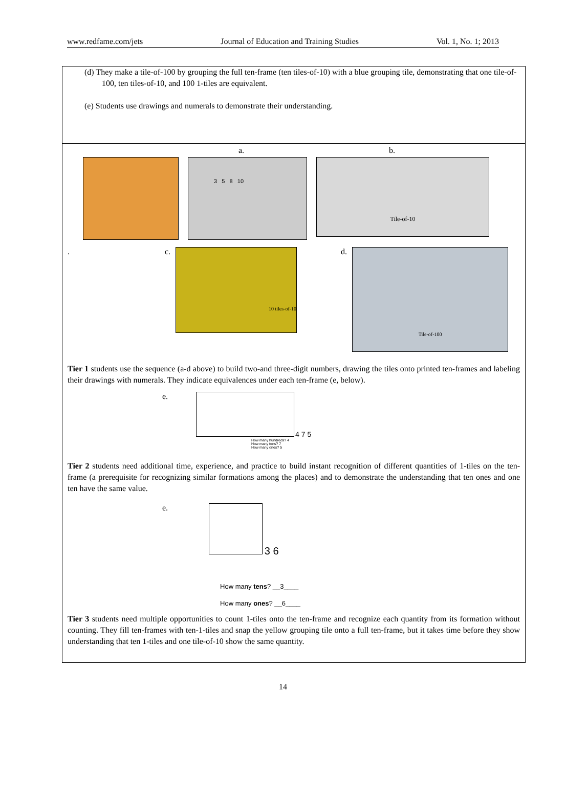www.redfame.com/jets Journal of Education and Training Studies Vol. 1, No. 1; 2013
(d) They make a tile-of-100 by grouping the full ten-frame (ten tiles-of-10) with a blue grouping tile, demonstrating that one tile-of-100, ten tiles-of-10, and 100 1-tiles are equivalent.
(e) Students use drawings and numerals to demonstrate their understanding.
a. b.
3 5 8 10
Tile-of-10
. c.
10 tiles-of-10
d.
Tile-of-100
Tier 1 students use the sequence (a-d above) to build two-and three-digit numbers, drawing the tiles onto printed ten-frames and labeling their drawings with numerals. They indicate equivalences under each ten-frame (e, below).
e. 4 7 5
How many hundreds? 4
How many tens? 7
How many ones? 5
Tier 2 students need additional time, experience, and practice to build instant recognition of different quantities of 1-tiles on the ten-frame (a prerequisite for recognizing similar formations among the places) and to demonstrate the understanding that ten ones and one ten have the same value.
e.
3 6
How many tens? __3____
How many ones? __6____
Tier 3 students need multiple opportunities to count 1-tiles onto the ten-frame and recognize each quantity from its formation without counting. They fill ten-frames with ten-1-tiles and snap the yellow grouping tile onto a full ten-frame, but it takes time before they show understanding that ten 1-tiles and one tile-of-10 show the same quantity.
14